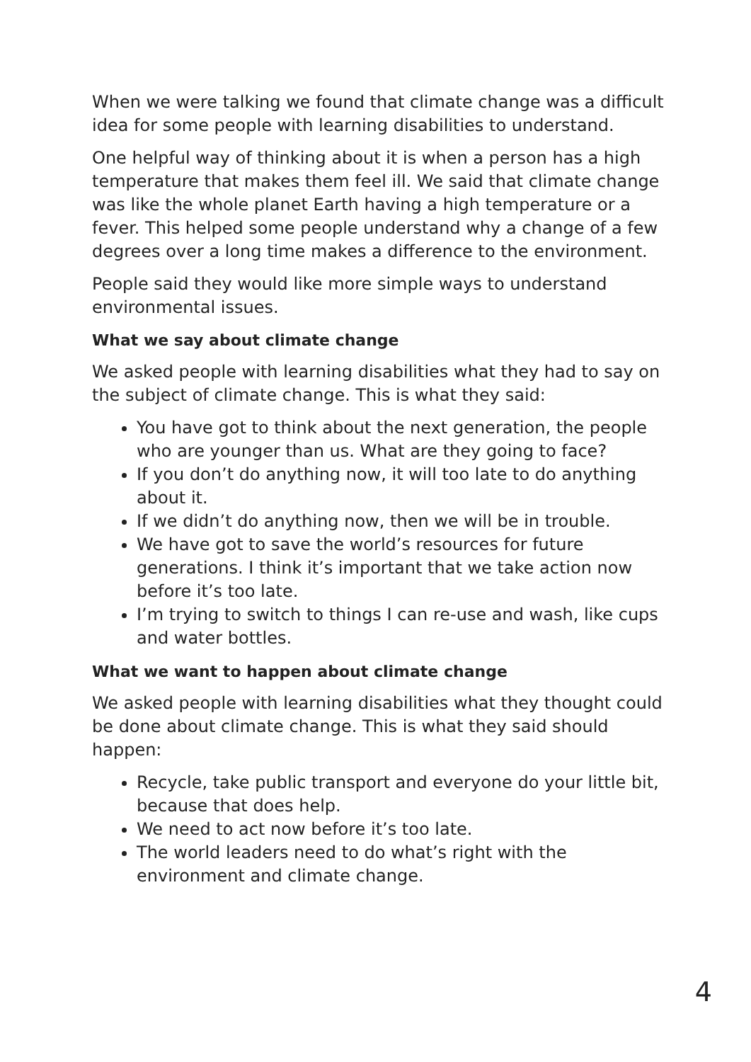When we were talking we found that climate change was a difficult idea for some people with learning disabilities to understand.
One helpful way of thinking about it is when a person has a high temperature that makes them feel ill. We said that climate change was like the whole planet Earth having a high temperature or a fever. This helped some people understand why a change of a few degrees over a long time makes a difference to the environment.
People said they would like more simple ways to understand environmental issues.
What we say about climate change
We asked people with learning disabilities what they had to say on the subject of climate change. This is what they said:
You have got to think about the next generation, the people who are younger than us. What are they going to face?
If you don’t do anything now, it will too late to do anything about it.
If we didn’t do anything now, then we will be in trouble.
We have got to save the world’s resources for future generations. I think it’s important that we take action now before it’s too late.
I’m trying to switch to things I can re-use and wash, like cups and water bottles.
What we want to happen about climate change
We asked people with learning disabilities what they thought could be done about climate change. This is what they said should happen:
Recycle, take public transport and everyone do your little bit, because that does help.
We need to act now before it’s too late.
The world leaders need to do what’s right with the environment and climate change.
4